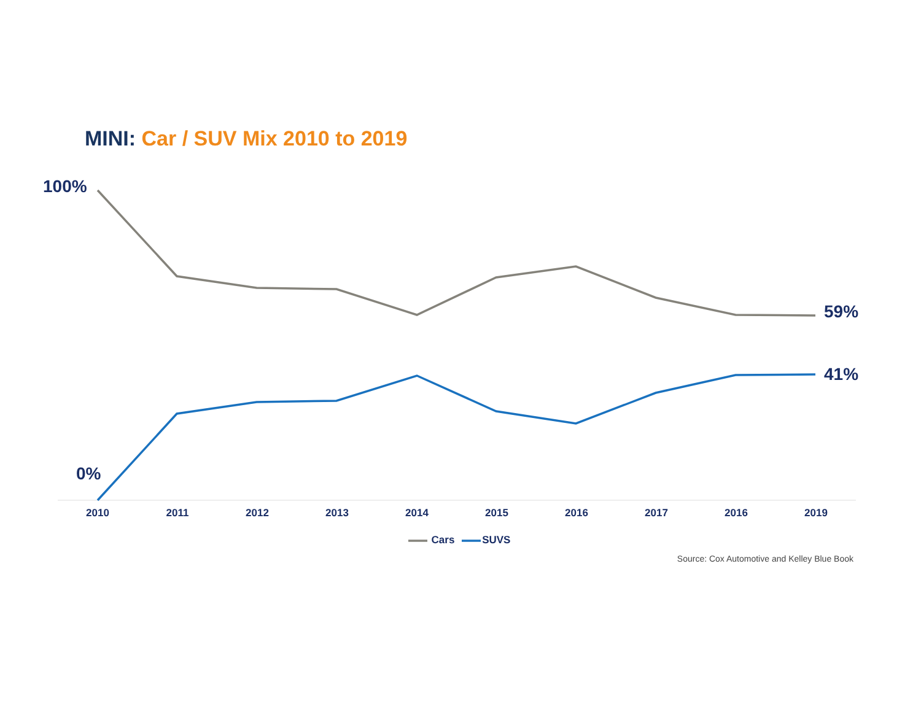MINI: Car / SUV Mix 2010 to 2019
100%
59%
41%
0%
2010 2011 2012 2013 2014 2015 2016 2017 2016 2019
Cars SUVS
Source: Cox Automotive and Kelley Blue Book